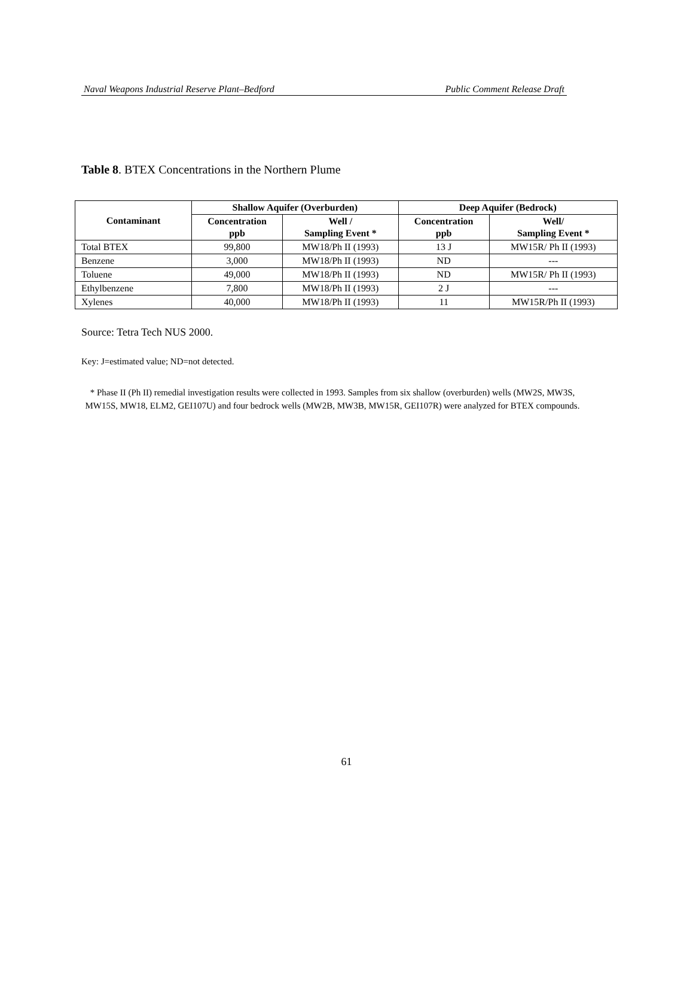Naval Weapons Industrial Reserve Plant–Bedford Public Comment Release Draft
Table 8. BTEX Concentrations in the Northern Plume
| Contaminant | Shallow Aquifer (Overburden) | | Deep Aquifer (Bedrock) | |
| --- | --- | --- | --- | --- |
| | Concentration ppb | Well / Sampling Event * | Concentration ppb | Well/ Sampling Event * |
| Total BTEX | 99,800 | MW18/Ph II (1993) | 13 J | MW15R/ Ph II (1993) |
| Benzene | 3,000 | MW18/Ph II (1993) | ND | --- |
| Toluene | 49,000 | MW18/Ph II (1993) | ND | MW15R/ Ph II (1993) |
| Ethylbenzene | 7,800 | MW18/Ph II (1993) | 2 J | --- |
| Xylenes | 40,000 | MW18/Ph II (1993) | 11 | MW15R/Ph II (1993) |
Source: Tetra Tech NUS 2000.
Key: J=estimated value; ND=not detected.
* Phase II (Ph II) remedial investigation results were collected in 1993. Samples from six shallow (overburden) wells (MW2S, MW3S, MW15S, MW18, ELM2, GEI107U) and four bedrock wells (MW2B, MW3B, MW15R, GEI107R) were analyzed for BTEX compounds.
61